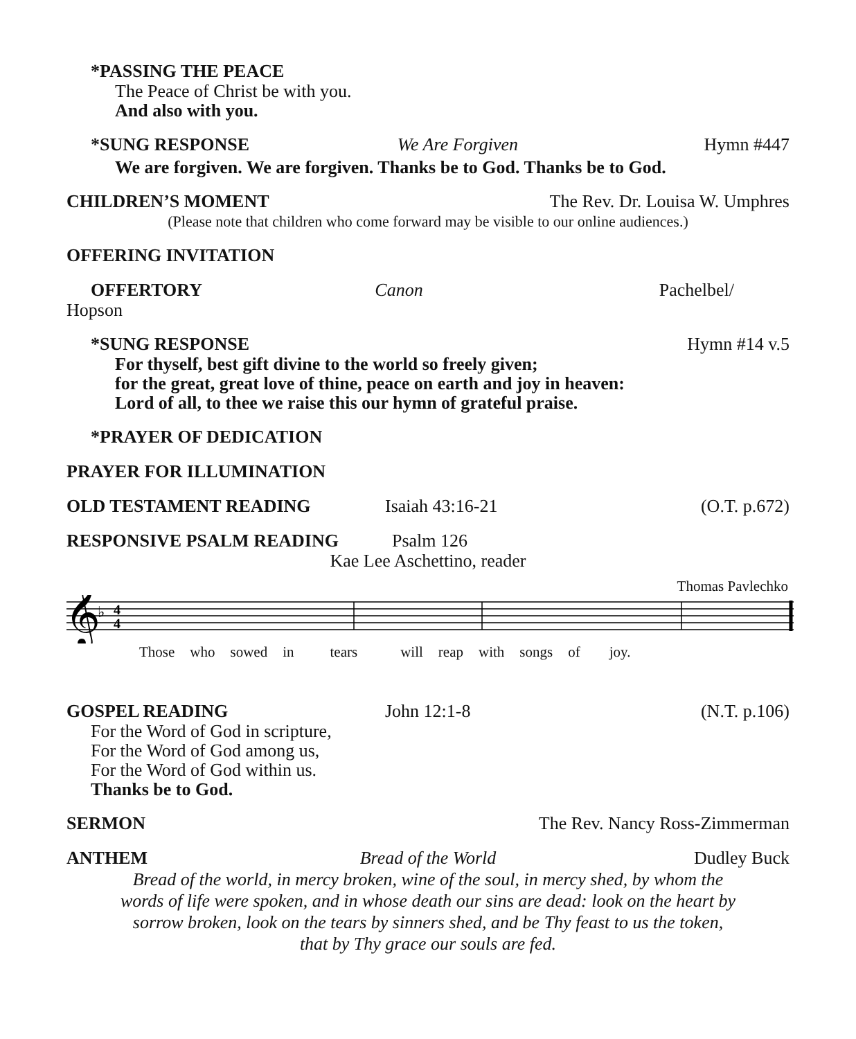*PASSING THE PEACE
The Peace of Christ be with you.
And also with you.
*SUNG RESPONSE We Are Forgiven Hymn #447
We are forgiven. We are forgiven. Thanks be to God. Thanks be to God.
CHILDREN’S MOMENT The Rev. Dr. Louisa W. Umphres
(Please note that children who come forward may be visible to our online audiences.)
OFFERING INVITATION
OFFERTORY Canon Pachelbel/
Hopson
*SUNG RESPONSE Hymn #14 v.5
For thyself, best gift divine to the world so freely given;
for the great, great love of thine, peace on earth and joy in heaven:
Lord of all, to thee we raise this our hymn of grateful praise.
*PRAYER OF DEDICATION
PRAYER FOR ILLUMINATION
OLD TESTAMENT READING Isaiah 43:16-21 (O.T. p.672)
RESPONSIVE PSALM READING Psalm 126
Kae Lee Aschettino, reader
Thomas Pavlechko
𝄞
♭
4
4
Those who sowed in tears will reap with songs of joy.
GOSPEL READING John 12:1-8 (N.T. p.106)
For the Word of God in scripture,
For the Word of God among us,
For the Word of God within us.
Thanks be to God.
SERMON The Rev. Nancy Ross-Zimmerman
ANTHEM Bread of the World Dudley Buck
Bread of the world, in mercy broken, wine of the soul, in mercy shed, by whom the
words of life were spoken, and in whose death our sins are dead: look on the heart by
sorrow broken, look on the tears by sinners shed, and be Thy feast to us the token,
that by Thy grace our souls are fed.